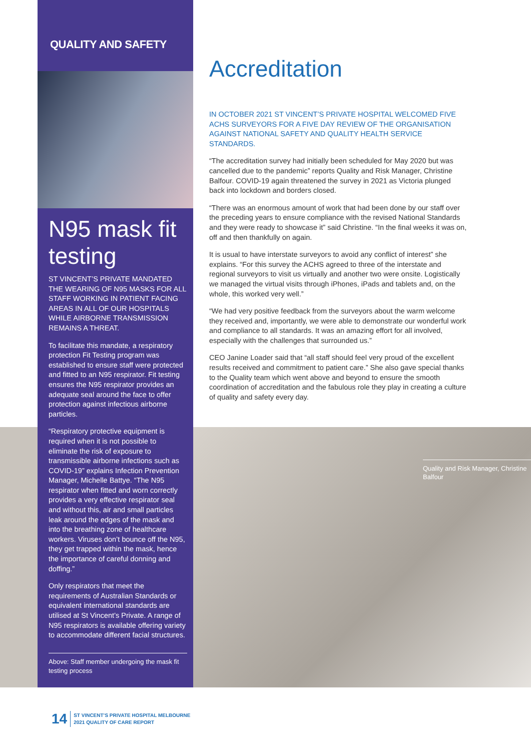QUALITY AND SAFETY
N95 mask fit testing
ST VINCENT’S PRIVATE MANDATED THE WEARING OF N95 MASKS FOR ALL STAFF WORKING IN PATIENT FACING AREAS IN ALL OF OUR HOSPITALS WHILE AIRBORNE TRANSMISSION REMAINS A THREAT.
To facilitate this mandate, a respiratory protection Fit Testing program was established to ensure staff were protected and fitted to an N95 respirator. Fit testing ensures the N95 respirator provides an adequate seal around the face to offer protection against infectious airborne particles.
“Respiratory protective equipment is required when it is not possible to eliminate the risk of exposure to transmissible airborne infections such as COVID-19” explains Infection Prevention Manager, Michelle Battye. “The N95 respirator when fitted and worn correctly provides a very effective respirator seal and without this, air and small particles leak around the edges of the mask and into the breathing zone of healthcare workers. Viruses don’t bounce off the N95, they get trapped within the mask, hence the importance of careful donning and doffing.”
Only respirators that meet the requirements of Australian Standards or equivalent international standards are utilised at St Vincent’s Private. A range of N95 respirators is available offering variety to accommodate different facial structures.
Above: Staff member undergoing the mask fit testing process
Accreditation
IN OCTOBER 2021 ST VINCENT’S PRIVATE HOSPITAL WELCOMED FIVE ACHS SURVEYORS FOR A FIVE DAY REVIEW OF THE ORGANISATION AGAINST NATIONAL SAFETY AND QUALITY HEALTH SERVICE STANDARDS.
“The accreditation survey had initially been scheduled for May 2020 but was cancelled due to the pandemic” reports Quality and Risk Manager, Christine Balfour. COVID-19 again threatened the survey in 2021 as Victoria plunged back into lockdown and borders closed.
“There was an enormous amount of work that had been done by our staff over the preceding years to ensure compliance with the revised National Standards and they were ready to showcase it” said Christine. “In the final weeks it was on, off and then thankfully on again.
It is usual to have interstate surveyors to avoid any conflict of interest” she explains. “For this survey the ACHS agreed to three of the interstate and regional surveyors to visit us virtually and another two were onsite. Logistically we managed the virtual visits through iPhones, iPads and tablets and, on the whole, this worked very well.”
“We had very positive feedback from the surveyors about the warm welcome they received and, importantly, we were able to demonstrate our wonderful work and compliance to all standards. It was an amazing effort for all involved, especially with the challenges that surrounded us.”
CEO Janine Loader said that “all staff should feel very proud of the excellent results received and commitment to patient care.” She also gave special thanks to the Quality team which went above and beyond to ensure the smooth coordination of accreditation and the fabulous role they play in creating a culture of quality and safety every day.
Quality and Risk Manager, Christine Balfour
14 ST VINCENT’S PRIVATE HOSPITAL MELBOURNE
2021 QUALITY OF CARE REPORT